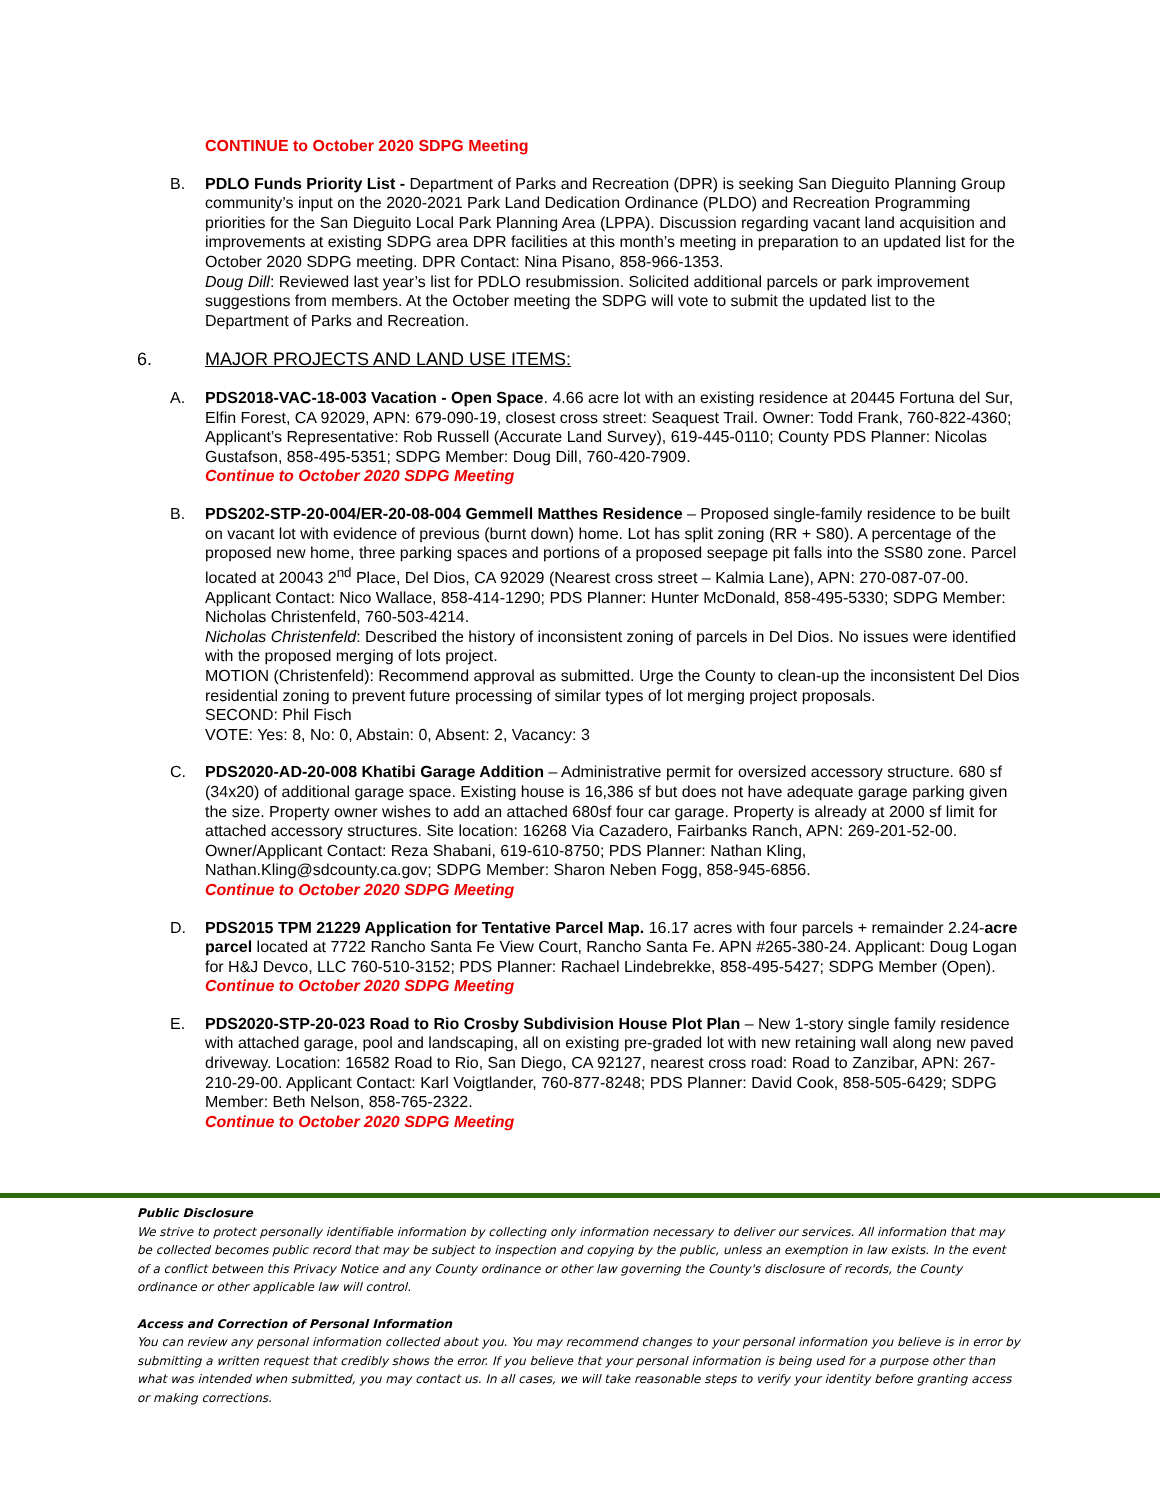CONTINUE to October 2020 SDPG Meeting
B. PDLO Funds Priority List - Department of Parks and Recreation (DPR) is seeking San Dieguito Planning Group community’s input on the 2020-2021 Park Land Dedication Ordinance (PLDO) and Recreation Programming priorities for the San Dieguito Local Park Planning Area (LPPA). Discussion regarding vacant land acquisition and improvements at existing SDPG area DPR facilities at this month’s meeting in preparation to an updated list for the October 2020 SDPG meeting. DPR Contact: Nina Pisano, 858-966-1353.
Doug Dill: Reviewed last year’s list for PDLO resubmission. Solicited additional parcels or park improvement suggestions from members. At the October meeting the SDPG will vote to submit the updated list to the Department of Parks and Recreation.
6. MAJOR PROJECTS AND LAND USE ITEMS:
A. PDS2018-VAC-18-003 Vacation - Open Space. 4.66 acre lot with an existing residence at 20445 Fortuna del Sur, Elfin Forest, CA 92029, APN: 679-090-19, closest cross street: Seaquest Trail. Owner: Todd Frank, 760-822-4360; Applicant’s Representative: Rob Russell (Accurate Land Survey), 619-445-0110; County PDS Planner: Nicolas Gustafson, 858-495-5351; SDPG Member: Doug Dill, 760-420-7909.
Continue to October 2020 SDPG Meeting
B. PDS202-STP-20-004/ER-20-08-004 Gemmell Matthes Residence – Proposed single-family residence to be built on vacant lot with evidence of previous (burnt down) home. Lot has split zoning (RR + S80). A percentage of the proposed new home, three parking spaces and portions of a proposed seepage pit falls into the SS80 zone. Parcel located at 20043 2<sup>nd</sup> Place, Del Dios, CA 92029 (Nearest cross street – Kalmia Lane), APN: 270-087-07-00. Applicant Contact: Nico Wallace, 858-414-1290; PDS Planner: Hunter McDonald, 858-495-5330; SDPG Member: Nicholas Christenfeld, 760-503-4214.
Nicholas Christenfeld: Described the history of inconsistent zoning of parcels in Del Dios. No issues were identified with the proposed merging of lots project.
MOTION (Christenfeld): Recommend approval as submitted. Urge the County to clean-up the inconsistent Del Dios residential zoning to prevent future processing of similar types of lot merging project proposals.
SECOND: Phil Fisch
VOTE: Yes: 8, No: 0, Abstain: 0, Absent: 2, Vacancy: 3
C. PDS2020-AD-20-008 Khatibi Garage Addition – Administrative permit for oversized accessory structure. 680 sf (34x20) of additional garage space. Existing house is 16,386 sf but does not have adequate garage parking given the size. Property owner wishes to add an attached 680sf four car garage. Property is already at 2000 sf limit for attached accessory structures. Site location: 16268 Via Cazadero, Fairbanks Ranch, APN: 269-201-52-00. Owner/Applicant Contact: Reza Shabani, 619-610-8750; PDS Planner: Nathan Kling, Nathan.Kling@sdcounty.ca.gov; SDPG Member: Sharon Neben Fogg, 858-945-6856.
Continue to October 2020 SDPG Meeting
D. PDS2015 TPM 21229 Application for Tentative Parcel Map. 16.17 acres with four parcels + remainder 2.24-acre parcel located at 7722 Rancho Santa Fe View Court, Rancho Santa Fe. APN #265-380-24. Applicant: Doug Logan for H&J Devco, LLC 760-510-3152; PDS Planner: Rachael Lindebrekke, 858-495-5427; SDPG Member (Open).
Continue to October 2020 SDPG Meeting
E. PDS2020-STP-20-023 Road to Rio Crosby Subdivision House Plot Plan – New 1-story single family residence with attached garage, pool and landscaping, all on existing pre-graded lot with new retaining wall along new paved driveway. Location: 16582 Road to Rio, San Diego, CA 92127, nearest cross road: Road to Zanzibar, APN: 267-210-29-00. Applicant Contact: Karl Voigtlander, 760-877-8248; PDS Planner: David Cook, 858-505-6429; SDPG Member: Beth Nelson, 858-765-2322.
Continue to October 2020 SDPG Meeting
Public Disclosure
We strive to protect personally identifiable information by collecting only information necessary to deliver our services. All information that may be collected becomes public record that may be subject to inspection and copying by the public, unless an exemption in law exists. In the event of a conflict between this Privacy Notice and any County ordinance or other law governing the County's disclosure of records, the County ordinance or other applicable law will control.
Access and Correction of Personal Information
You can review any personal information collected about you. You may recommend changes to your personal information you believe is in error by submitting a written request that credibly shows the error. If you believe that your personal information is being used for a purpose other than what was intended when submitted, you may contact us. In all cases, we will take reasonable steps to verify your identity before granting access or making corrections.